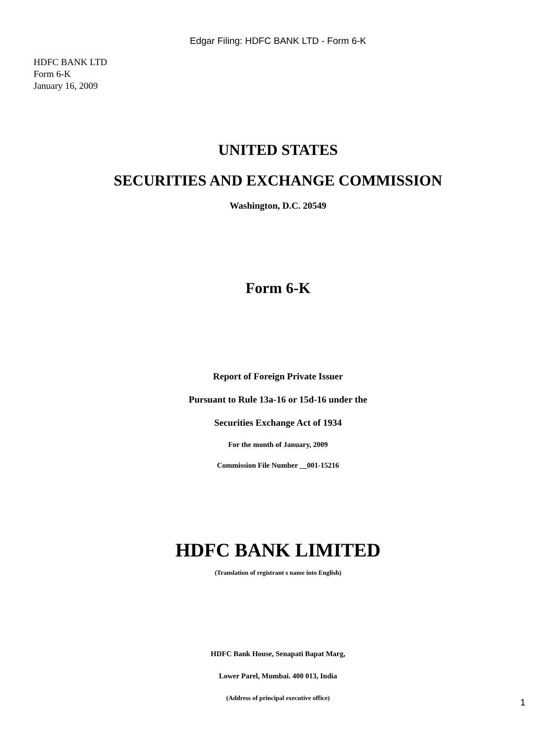Edgar Filing: HDFC BANK LTD - Form 6-K
HDFC BANK LTD
Form 6-K
January 16, 2009
UNITED STATES
SECURITIES AND EXCHANGE COMMISSION
Washington, D.C. 20549
Form 6-K
Report of Foreign Private Issuer
Pursuant to Rule 13a-16 or 15d-16 under the
Securities Exchange Act of 1934
For the month of January, 2009
Commission File Number __001-15216
HDFC BANK LIMITED
(Translation of registrant s name into English)
HDFC Bank House, Senapati Bapat Marg,
Lower Parel, Mumbai. 400 013, India
(Address of principal executive office)
1